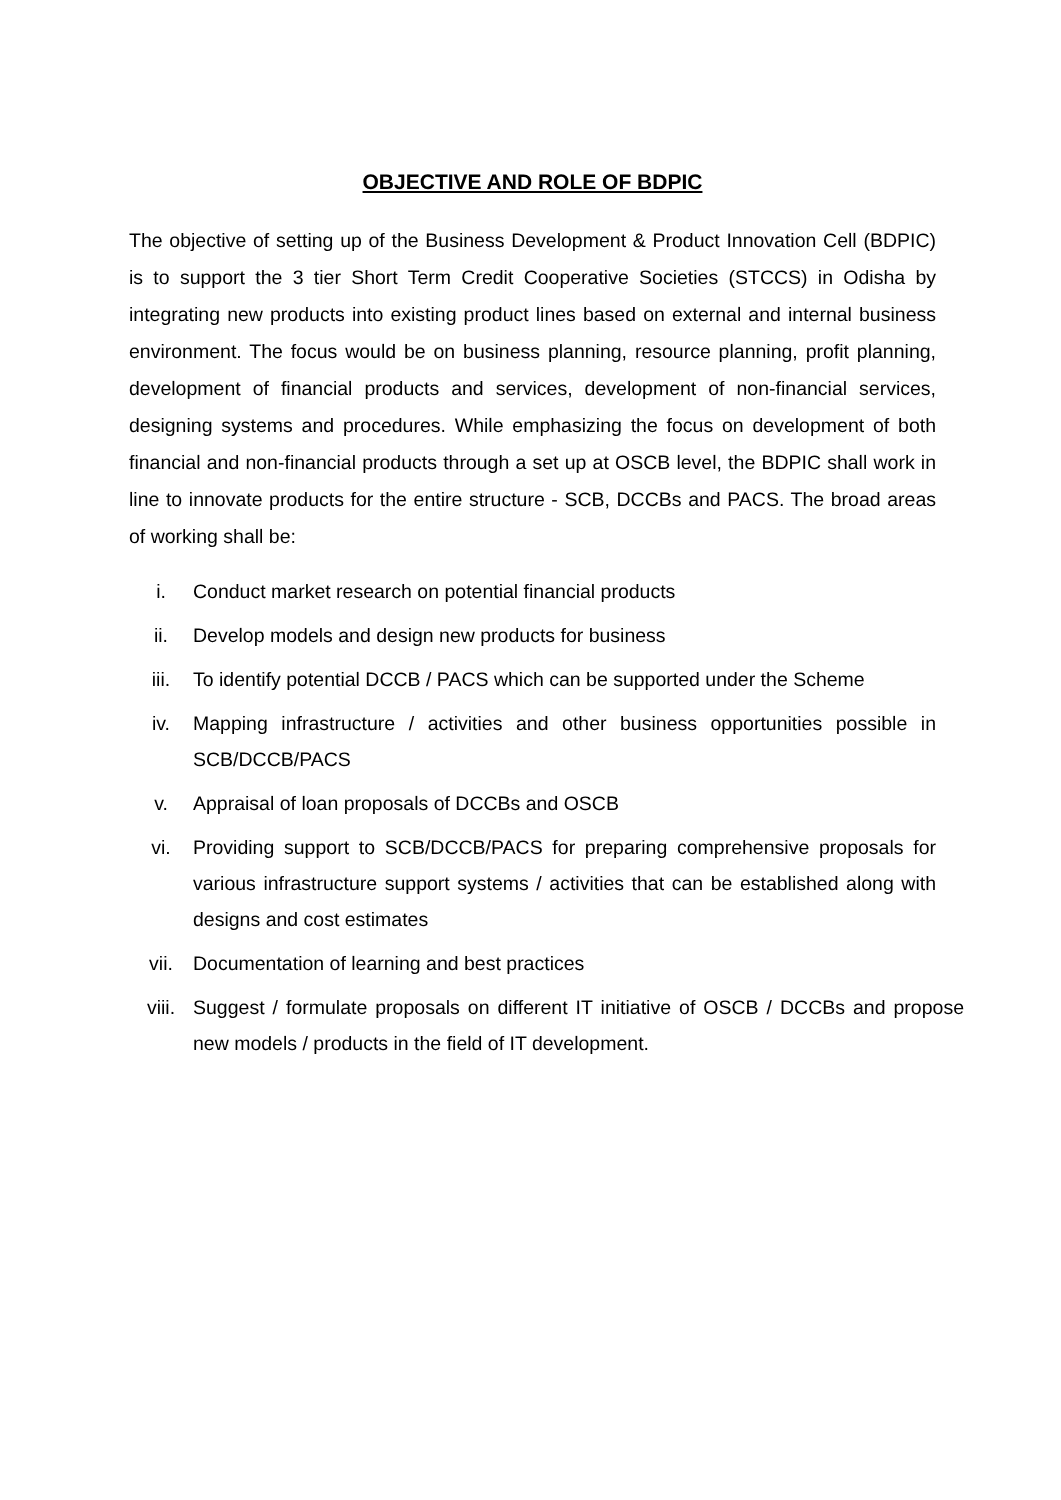OBJECTIVE AND ROLE OF BDPIC
The objective of setting up of the Business Development & Product Innovation Cell (BDPIC) is to support the 3 tier Short Term Credit Cooperative Societies (STCCS) in Odisha by integrating new products into existing product lines based on external and internal business environment. The focus would be on business planning, resource planning, profit planning, development of financial products and services, development of non-financial services, designing systems and procedures. While emphasizing the focus on development of both financial and non-financial products through a set up at OSCB level, the BDPIC shall work in line to innovate products for the entire structure - SCB, DCCBs and PACS. The broad areas of working shall be:
i. Conduct market research on potential financial products
ii. Develop models and design new products for business
iii. To identify potential DCCB / PACS which can be supported under the Scheme
iv. Mapping infrastructure / activities and other business opportunities possible in SCB/DCCB/PACS
v. Appraisal of loan proposals of DCCBs and OSCB
vi. Providing support to SCB/DCCB/PACS for preparing comprehensive proposals for various infrastructure support systems / activities that can be established along with designs and cost estimates
vii. Documentation of learning and best practices
viii. Suggest / formulate proposals on different IT initiative of OSCB / DCCBs and propose new models / products in the field of IT development.